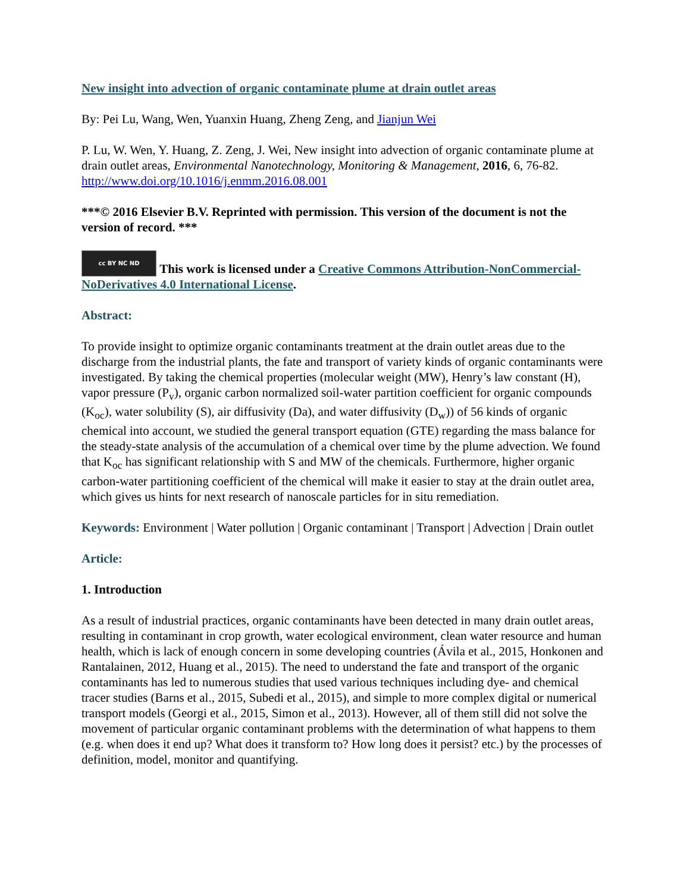New insight into advection of organic contaminate plume at drain outlet areas
By: Pei Lu, Wang, Wen, Yuanxin Huang, Zheng Zeng, and Jianjun Wei
P. Lu, W. Wen, Y. Huang, Z. Zeng, J. Wei, New insight into advection of organic contaminate plume at drain outlet areas, Environmental Nanotechnology, Monitoring & Management, 2016, 6, 76-82. http://www.doi.org/10.1016/j.enmm.2016.08.001
***© 2016 Elsevier B.V. Reprinted with permission. This version of the document is not the version of record. ***
cc BY NC ND This work is licensed under a Creative Commons Attribution-NonCommercial-NoDerivatives 4.0 International License.
Abstract:
To provide insight to optimize organic contaminants treatment at the drain outlet areas due to the discharge from the industrial plants, the fate and transport of variety kinds of organic contaminants were investigated. By taking the chemical properties (molecular weight (MW), Henry’s law constant (H), vapor pressure (P<sub>v</sub>), organic carbon normalized soil-water partition coefficient for organic compounds (K<sub>oc</sub>), water solubility (S), air diffusivity (Da), and water diffusivity (D<sub>w</sub>)) of 56 kinds of organic chemical into account, we studied the general transport equation (GTE) regarding the mass balance for the steady-state analysis of the accumulation of a chemical over time by the plume advection. We found that K<sub>oc</sub> has significant relationship with S and MW of the chemicals. Furthermore, higher organic carbon-water partitioning coefficient of the chemical will make it easier to stay at the drain outlet area, which gives us hints for next research of nanoscale particles for in situ remediation.
Keywords: Environment | Water pollution | Organic contaminant | Transport | Advection | Drain outlet
Article:
1. Introduction
As a result of industrial practices, organic contaminants have been detected in many drain outlet areas, resulting in contaminant in crop growth, water ecological environment, clean water resource and human health, which is lack of enough concern in some developing countries (Ávila et al., 2015, Honkonen and Rantalainen, 2012, Huang et al., 2015). The need to understand the fate and transport of the organic contaminants has led to numerous studies that used various techniques including dye- and chemical tracer studies (Barns et al., 2015, Subedi et al., 2015), and simple to more complex digital or numerical transport models (Georgi et al., 2015, Simon et al., 2013). However, all of them still did not solve the movement of particular organic contaminant problems with the determination of what happens to them (e.g. when does it end up? What does it transform to? How long does it persist? etc.) by the processes of definition, model, monitor and quantifying.